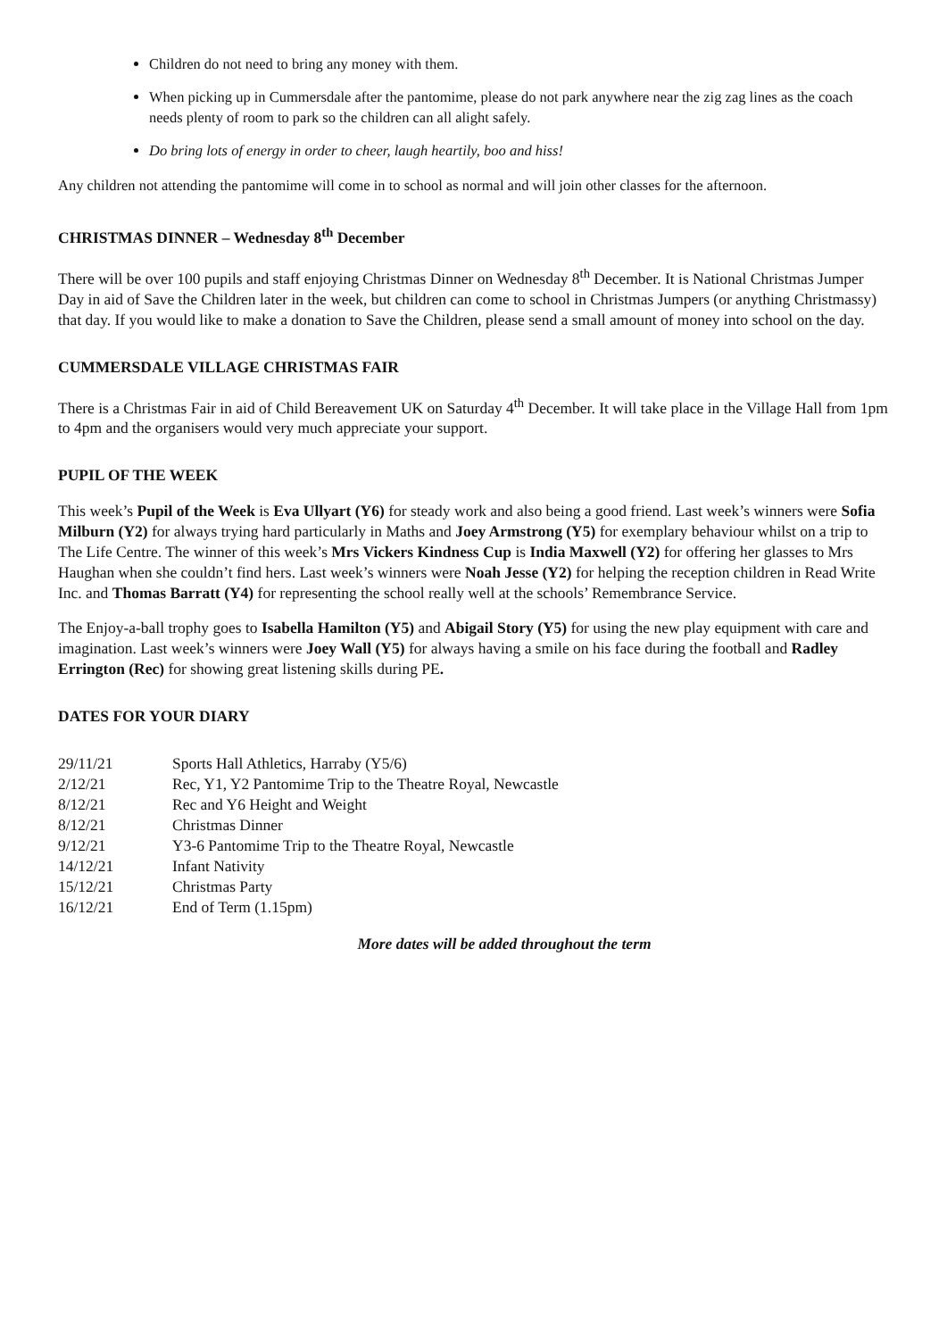Children do not need to bring any money with them.
When picking up in Cummersdale after the pantomime, please do not park anywhere near the zig zag lines as the coach needs plenty of room to park so the children can all alight safely.
Do bring lots of energy in order to cheer, laugh heartily, boo and hiss!
Any children not attending the pantomime will come in to school as normal and will join other classes for the afternoon.
CHRISTMAS DINNER – Wednesday 8<sup>th</sup> December
There will be over 100 pupils and staff enjoying Christmas Dinner on Wednesday 8<sup>th</sup> December. It is National Christmas Jumper Day in aid of Save the Children later in the week, but children can come to school in Christmas Jumpers (or anything Christmassy) that day. If you would like to make a donation to Save the Children, please send a small amount of money into school on the day.
CUMMERSDALE VILLAGE CHRISTMAS FAIR
There is a Christmas Fair in aid of Child Bereavement UK on Saturday 4<sup>th</sup> December. It will take place in the Village Hall from 1pm to 4pm and the organisers would very much appreciate your support.
PUPIL OF THE WEEK
This week’s Pupil of the Week is Eva Ullyart (Y6) for steady work and also being a good friend. Last week’s winners were Sofia Milburn (Y2) for always trying hard particularly in Maths and Joey Armstrong (Y5) for exemplary behaviour whilst on a trip to The Life Centre. The winner of this week’s Mrs Vickers Kindness Cup is India Maxwell (Y2) for offering her glasses to Mrs Haughan when she couldn’t find hers. Last week’s winners were Noah Jesse (Y2) for helping the reception children in Read Write Inc. and Thomas Barratt (Y4) for representing the school really well at the schools’ Remembrance Service.
The Enjoy-a-ball trophy goes to Isabella Hamilton (Y5) and Abigail Story (Y5) for using the new play equipment with care and imagination. Last week’s winners were Joey Wall (Y5) for always having a smile on his face during the football and Radley Errington (Rec) for showing great listening skills during PE.
DATES FOR YOUR DIARY
| 29/11/21 | Sports Hall Athletics, Harraby (Y5/6) |
| 2/12/21 | Rec, Y1, Y2 Pantomime Trip to the Theatre Royal, Newcastle |
| 8/12/21 | Rec and Y6 Height and Weight |
| 8/12/21 | Christmas Dinner |
| 9/12/21 | Y3-6 Pantomime Trip to the Theatre Royal, Newcastle |
| 14/12/21 | Infant Nativity |
| 15/12/21 | Christmas Party |
| 16/12/21 | End of Term (1.15pm) |
More dates will be added throughout the term